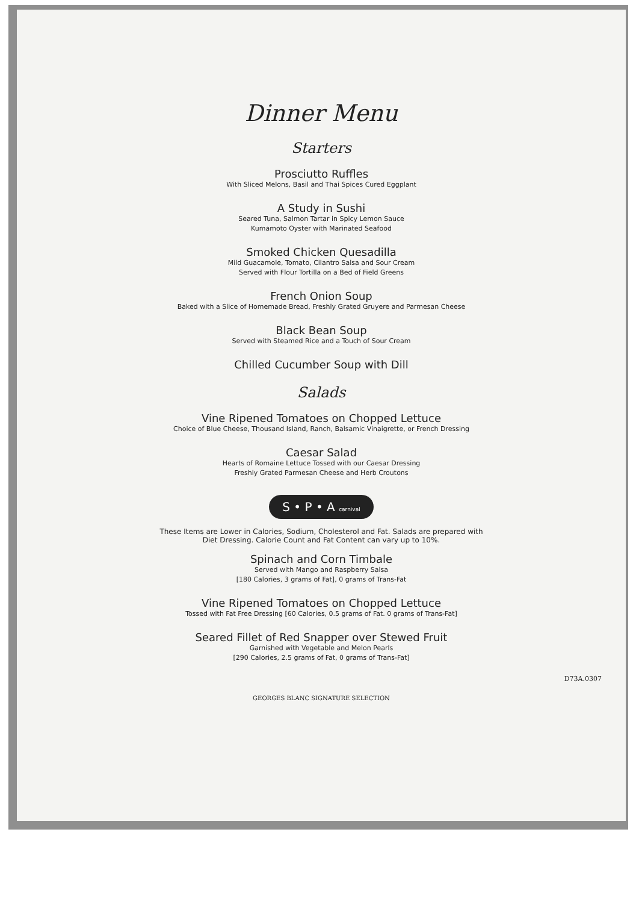Dinner Menu
Starters
Prosciutto Ruffles
With Sliced Melons, Basil and Thai Spices Cured Eggplant
A Study in Sushi
Seared Tuna, Salmon Tartar in Spicy Lemon Sauce
Kumamoto Oyster with Marinated Seafood
Smoked Chicken Quesadilla
Mild Guacamole, Tomato, Cilantro Salsa and Sour Cream
Served with Flour Tortilla on a Bed of Field Greens
French Onion Soup
Baked with a Slice of Homemade Bread, Freshly Grated Gruyere and Parmesan Cheese
Black Bean Soup
Served with Steamed Rice and a Touch of Sour Cream
Chilled Cucumber Soup with Dill
Salads
Vine Ripened Tomatoes on Chopped Lettuce
Choice of Blue Cheese, Thousand Island, Ranch, Balsamic Vinaigrette, or French Dressing
Caesar Salad
Hearts of Romaine Lettuce Tossed with our Caesar Dressing
Freshly Grated Parmesan Cheese and Herb Croutons
S • P • A carnival
These Items are Lower in Calories, Sodium, Cholesterol and Fat. Salads are prepared with
Diet Dressing. Calorie Count and Fat Content can vary up to 10%.
Spinach and Corn Timbale
Served with Mango and Raspberry Salsa
[180 Calories, 3 grams of Fat], 0 grams of Trans-Fat
Vine Ripened Tomatoes on Chopped Lettuce
Tossed with Fat Free Dressing [60 Calories, 0.5 grams of Fat. 0 grams of Trans-Fat]
Seared Fillet of Red Snapper over Stewed Fruit
Garnished with Vegetable and Melon Pearls
[290 Calories, 2.5 grams of Fat, 0 grams of Trans-Fat]
D73A.0307
GEORGES BLANC SIGNATURE SELECTION